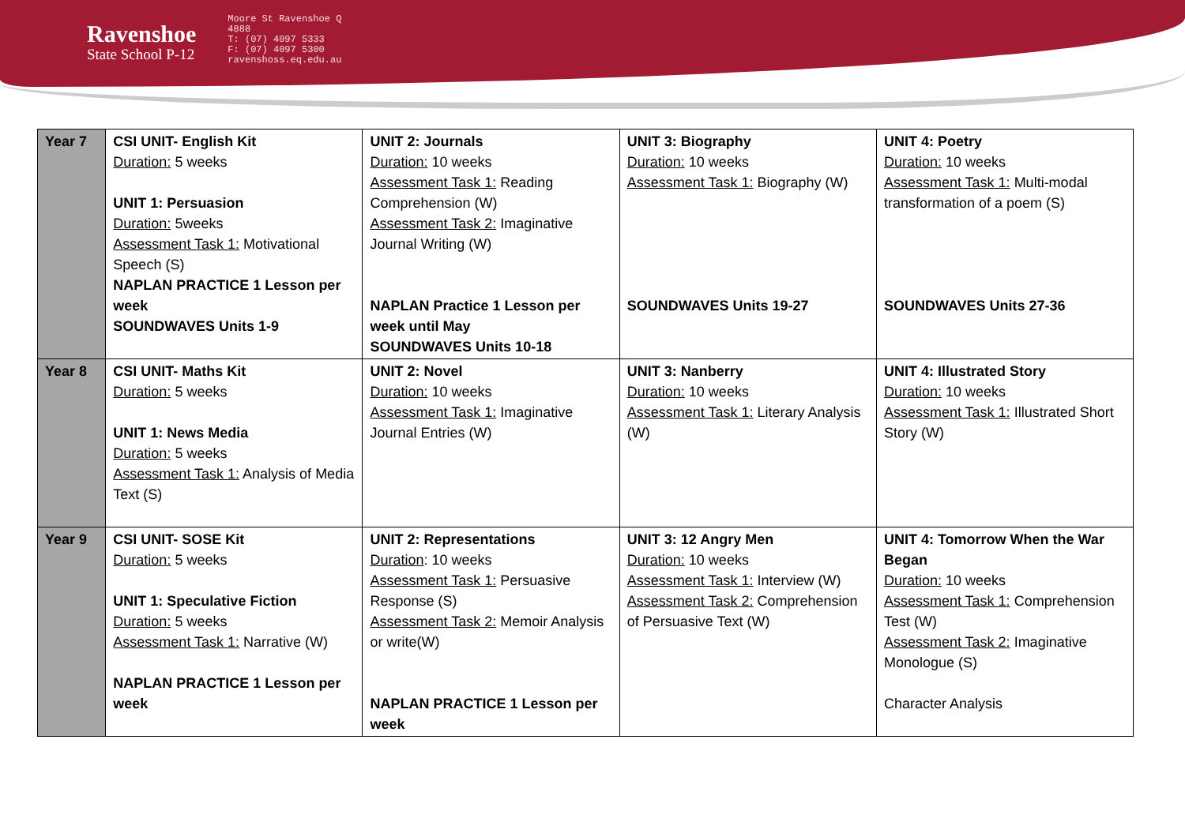Ravenshoe
State School P-12
Moore St Ravenshoe Q
4888
T: (07) 4097 5333
F: (07) 4097 5300
ravenshoss.eq.edu.au
| Year 7 | CSI UNIT- English Kit Duration: 5 weeks UNIT 1: Persuasion Duration: 5weeks Assessment Task 1: Motivational Speech (S) NAPLAN PRACTICE 1 Lesson per week SOUNDWAVES Units 1-9 | UNIT 2: Journals Duration: 10 weeks Assessment Task 1: Reading Comprehension (W) Assessment Task 2: Imaginative Journal Writing (W) NAPLAN Practice 1 Lesson per week until May SOUNDWAVES Units 10-18 | UNIT 3: Biography Duration: 10 weeks Assessment Task 1: Biography (W) SOUNDWAVES Units 19-27 | UNIT 4: Poetry Duration: 10 weeks Assessment Task 1: Multi-modal transformation of a poem (S) SOUNDWAVES Units 27-36 |
| Year 8 | CSI UNIT- Maths Kit Duration: 5 weeks UNIT 1: News Media Duration: 5 weeks Assessment Task 1: Analysis of Media Text (S) | UNIT 2: Novel Duration: 10 weeks Assessment Task 1: Imaginative Journal Entries (W) | UNIT 3: Nanberry Duration: 10 weeks Assessment Task 1: Literary Analysis (W) | UNIT 4: Illustrated Story Duration: 10 weeks Assessment Task 1: Illustrated Short Story (W) |
| Year 9 | CSI UNIT- SOSE Kit Duration: 5 weeks UNIT 1: Speculative Fiction Duration: 5 weeks Assessment Task 1: Narrative (W) NAPLAN PRACTICE 1 Lesson per week | UNIT 2: Representations Duration : 10 weeks Assessment Task 1: Persuasive Response (S) Assessment Task 2: Memoir Analysis or write(W) NAPLAN PRACTICE 1 Lesson per week | UNIT 3: 12 Angry Men Duration: 10 weeks Assessment Task 1: Interview (W) Assessment Task 2: Comprehension of Persuasive Text (W) | UNIT 4: Tomorrow When the War Began Duration: 10 weeks Assessment Task 1: Comprehension Test (W) Assessment Task 2: Imaginative Monologue (S) Character Analysis |